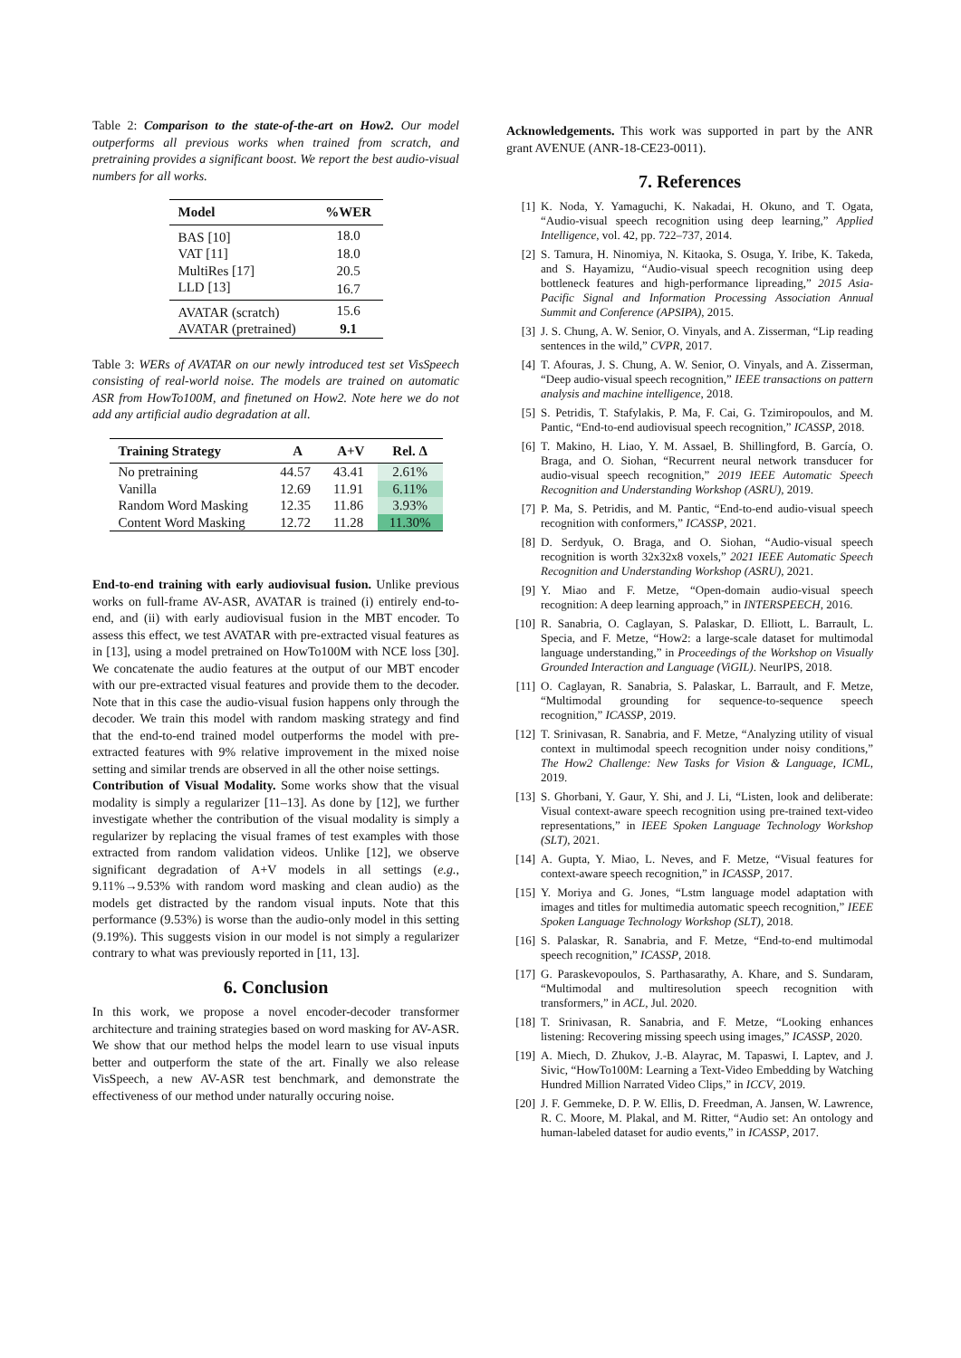Table 2: Comparison to the state-of-the-art on How2. Our model outperforms all previous works when trained from scratch, and pretraining provides a significant boost. We report the best audio-visual numbers for all works.
| Model | %WER |
| --- | --- |
| BAS [10] | 18.0 |
| VAT [11] | 18.0 |
| MultiRes [17] | 20.5 |
| LLD [13] | 16.7 |
| AVATAR (scratch) | 15.6 |
| AVATAR (pretrained) | 9.1 |
Table 3: WERs of AVATAR on our newly introduced test set VisSpeech consisting of real-world noise. The models are trained on automatic ASR from HowTo100M, and finetuned on How2. Note here we do not add any artificial audio degradation at all.
| Training Strategy | A | A+V | Rel. Δ |
| --- | --- | --- | --- |
| No pretraining | 44.57 | 43.41 | 2.61% |
| Vanilla | 12.69 | 11.91 | 6.11% |
| Random Word Masking | 12.35 | 11.86 | 3.93% |
| Content Word Masking | 12.72 | 11.28 | 11.30% |
End-to-end training with early audiovisual fusion. Unlike previous works on full-frame AV-ASR, AVATAR is trained (i) entirely end-to-end, and (ii) with early audiovisual fusion in the MBT encoder. To assess this effect, we test AVATAR with pre-extracted visual features as in [13], using a model pretrained on HowTo100M with NCE loss [30]. We concatenate the audio features at the output of our MBT encoder with our pre-extracted visual features and provide them to the decoder. Note that in this case the audio-visual fusion happens only through the decoder. We train this model with random masking strategy and find that the end-to-end trained model outperforms the model with pre-extracted features with 9% relative improvement in the mixed noise setting and similar trends are observed in all the other noise settings.
Contribution of Visual Modality. Some works show that the visual modality is simply a regularizer [11–13]. As done by [12], we further investigate whether the contribution of the visual modality is simply a regularizer by replacing the visual frames of test examples with those extracted from random validation videos. Unlike [12], we observe significant degradation of A+V models in all settings (e.g., 9.11%→9.53% with random word masking and clean audio) as the models get distracted by the random visual inputs. Note that this performance (9.53%) is worse than the audio-only model in this setting (9.19%). This suggests vision in our model is not simply a regularizer contrary to what was previously reported in [11, 13].
6. Conclusion
In this work, we propose a novel encoder-decoder transformer architecture and training strategies based on word masking for AV-ASR. We show that our method helps the model learn to use visual inputs better and outperform the state of the art. Finally we also release VisSpeech, a new AV-ASR test benchmark, and demonstrate the effectiveness of our method under naturally occuring noise.
Acknowledgements. This work was supported in part by the ANR grant AVENUE (ANR-18-CE23-0011).
7. References
[1] K. Noda, Y. Yamaguchi, K. Nakadai, H. Okuno, and T. Ogata, “Audio-visual speech recognition using deep learning,” Applied Intelligence, vol. 42, pp. 722–737, 2014.
[2] S. Tamura, H. Ninomiya, N. Kitaoka, S. Osuga, Y. Iribe, K. Takeda, and S. Hayamizu, “Audio-visual speech recognition using deep bottleneck features and high-performance lipreading,” 2015 Asia-Pacific Signal and Information Processing Association Annual Summit and Conference (APSIPA), 2015.
[3] J. S. Chung, A. W. Senior, O. Vinyals, and A. Zisserman, “Lip reading sentences in the wild,” CVPR, 2017.
[4] T. Afouras, J. S. Chung, A. W. Senior, O. Vinyals, and A. Zisserman, “Deep audio-visual speech recognition,” IEEE transactions on pattern analysis and machine intelligence, 2018.
[5] S. Petridis, T. Stafylakis, P. Ma, F. Cai, G. Tzimiropoulos, and M. Pantic, “End-to-end audiovisual speech recognition,” ICASSP, 2018.
[6] T. Makino, H. Liao, Y. M. Assael, B. Shillingford, B. García, O. Braga, and O. Siohan, “Recurrent neural network transducer for audio-visual speech recognition,” 2019 IEEE Automatic Speech Recognition and Understanding Workshop (ASRU), 2019.
[7] P. Ma, S. Petridis, and M. Pantic, “End-to-end audio-visual speech recognition with conformers,” ICASSP, 2021.
[8] D. Serdyuk, O. Braga, and O. Siohan, “Audio-visual speech recognition is worth 32x32x8 voxels,” 2021 IEEE Automatic Speech Recognition and Understanding Workshop (ASRU), 2021.
[9] Y. Miao and F. Metze, “Open-domain audio-visual speech recognition: A deep learning approach,” in INTERSPEECH, 2016.
[10] R. Sanabria, O. Caglayan, S. Palaskar, D. Elliott, L. Barrault, L. Specia, and F. Metze, “How2: a large-scale dataset for multimodal language understanding,” in Proceedings of the Workshop on Visually Grounded Interaction and Language (ViGIL). NeurIPS, 2018.
[11] O. Caglayan, R. Sanabria, S. Palaskar, L. Barrault, and F. Metze, “Multimodal grounding for sequence-to-sequence speech recognition,” ICASSP, 2019.
[12] T. Srinivasan, R. Sanabria, and F. Metze, “Analyzing utility of visual context in multimodal speech recognition under noisy conditions,” The How2 Challenge: New Tasks for Vision & Language, ICML, 2019.
[13] S. Ghorbani, Y. Gaur, Y. Shi, and J. Li, “Listen, look and deliberate: Visual context-aware speech recognition using pre-trained text-video representations,” in IEEE Spoken Language Technology Workshop (SLT), 2021.
[14] A. Gupta, Y. Miao, L. Neves, and F. Metze, “Visual features for context-aware speech recognition,” in ICASSP, 2017.
[15] Y. Moriya and G. Jones, “Lstm language model adaptation with images and titles for multimedia automatic speech recognition,” IEEE Spoken Language Technology Workshop (SLT), 2018.
[16] S. Palaskar, R. Sanabria, and F. Metze, “End-to-end multimodal speech recognition,” ICASSP, 2018.
[17] G. Paraskevopoulos, S. Parthasarathy, A. Khare, and S. Sundaram, “Multimodal and multiresolution speech recognition with transformers,” in ACL, Jul. 2020.
[18] T. Srinivasan, R. Sanabria, and F. Metze, “Looking enhances listening: Recovering missing speech using images,” ICASSP, 2020.
[19] A. Miech, D. Zhukov, J.-B. Alayrac, M. Tapaswi, I. Laptev, and J. Sivic, “HowTo100M: Learning a Text-Video Embedding by Watching Hundred Million Narrated Video Clips,” in ICCV, 2019.
[20] J. F. Gemmeke, D. P. W. Ellis, D. Freedman, A. Jansen, W. Lawrence, R. C. Moore, M. Plakal, and M. Ritter, “Audio set: An ontology and human-labeled dataset for audio events,” in ICASSP, 2017.